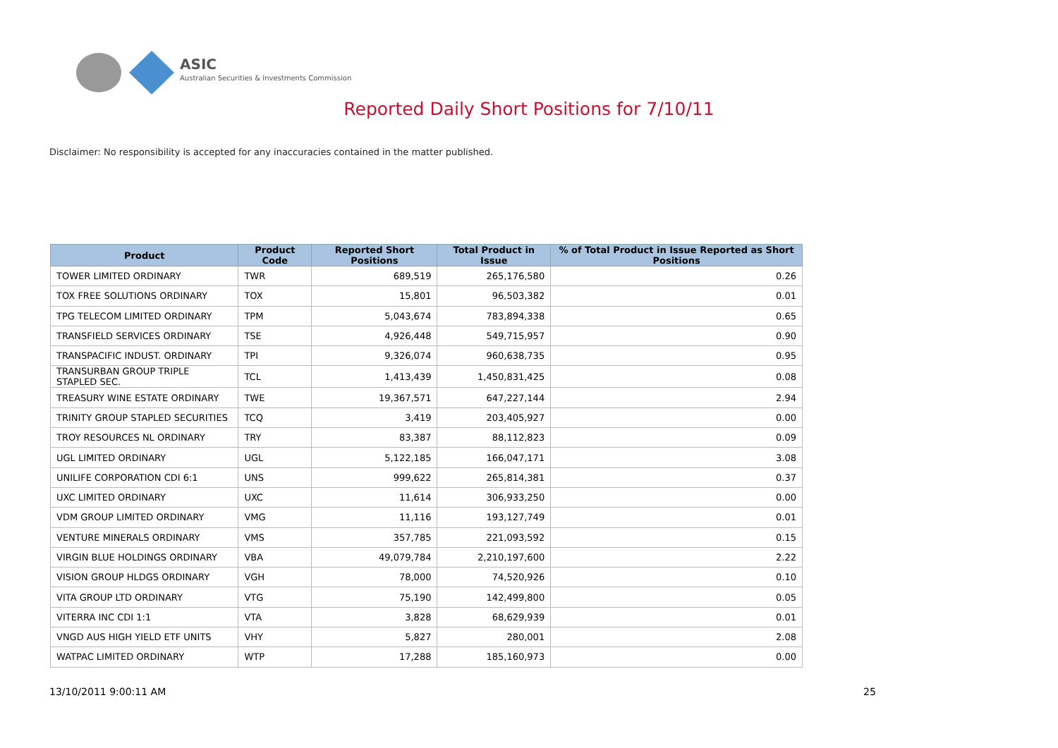ASIC
Australian Securities & Investments Commission
Reported Daily Short Positions for 7/10/11
Disclaimer: No responsibility is accepted for any inaccuracies contained in the matter published.
| Product | Product Code | Reported Short Positions | Total Product in Issue | % of Total Product in Issue Reported as Short Positions |
| --- | --- | --- | --- | --- |
| TOWER LIMITED ORDINARY | TWR | 689,519 | 265,176,580 | 0.26 |
| TOX FREE SOLUTIONS ORDINARY | TOX | 15,801 | 96,503,382 | 0.01 |
| TPG TELECOM LIMITED ORDINARY | TPM | 5,043,674 | 783,894,338 | 0.65 |
| TRANSFIELD SERVICES ORDINARY | TSE | 4,926,448 | 549,715,957 | 0.90 |
| TRANSPACIFIC INDUST. ORDINARY | TPI | 9,326,074 | 960,638,735 | 0.95 |
| TRANSURBAN GROUP TRIPLE STAPLED SEC. | TCL | 1,413,439 | 1,450,831,425 | 0.08 |
| TREASURY WINE ESTATE ORDINARY | TWE | 19,367,571 | 647,227,144 | 2.94 |
| TRINITY GROUP STAPLED SECURITIES | TCQ | 3,419 | 203,405,927 | 0.00 |
| TROY RESOURCES NL ORDINARY | TRY | 83,387 | 88,112,823 | 0.09 |
| UGL LIMITED ORDINARY | UGL | 5,122,185 | 166,047,171 | 3.08 |
| UNILIFE CORPORATION CDI 6:1 | UNS | 999,622 | 265,814,381 | 0.37 |
| UXC LIMITED ORDINARY | UXC | 11,614 | 306,933,250 | 0.00 |
| VDM GROUP LIMITED ORDINARY | VMG | 11,116 | 193,127,749 | 0.01 |
| VENTURE MINERALS ORDINARY | VMS | 357,785 | 221,093,592 | 0.15 |
| VIRGIN BLUE HOLDINGS ORDINARY | VBA | 49,079,784 | 2,210,197,600 | 2.22 |
| VISION GROUP HLDGS ORDINARY | VGH | 78,000 | 74,520,926 | 0.10 |
| VITA GROUP LTD ORDINARY | VTG | 75,190 | 142,499,800 | 0.05 |
| VITERRA INC CDI 1:1 | VTA | 3,828 | 68,629,939 | 0.01 |
| VNGD AUS HIGH YIELD ETF UNITS | VHY | 5,827 | 280,001 | 2.08 |
| WATPAC LIMITED ORDINARY | WTP | 17,288 | 185,160,973 | 0.00 |
13/10/2011 9:00:11 AM 25